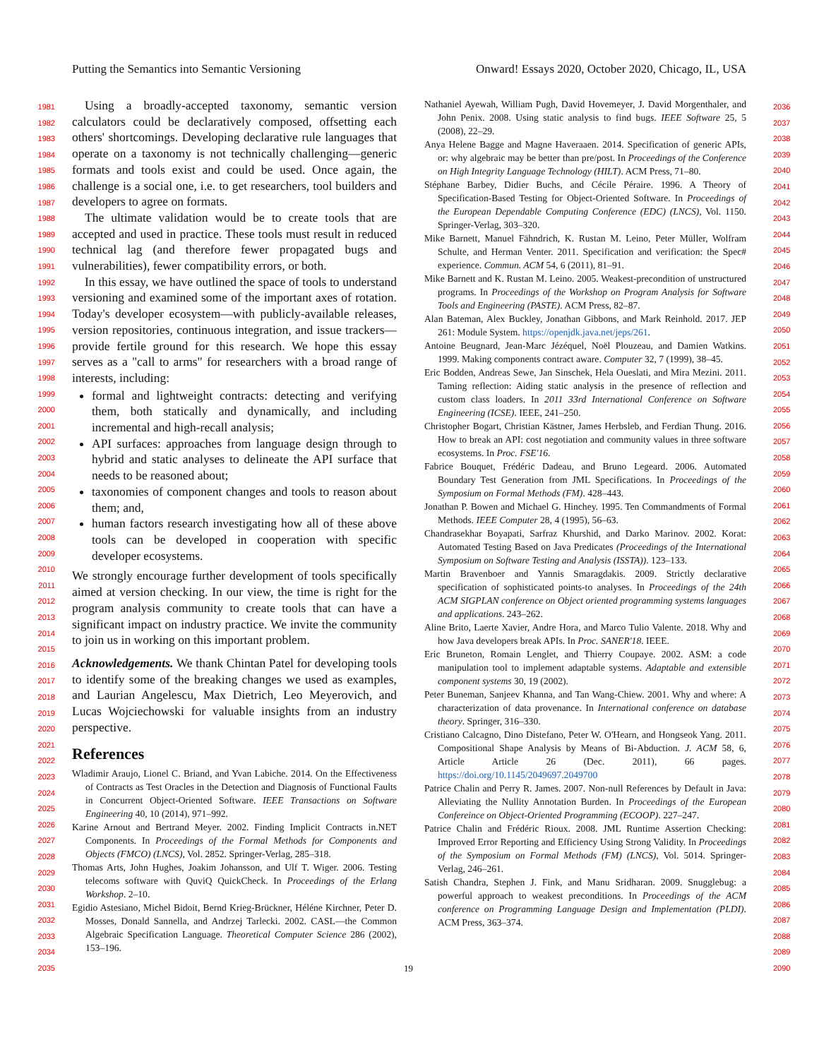Putting the Semantics into Semantic Versioning Onward! Essays 2020, October 2020, Chicago, IL, USA
1981
1982
1983
1984
1985
1986
1987
1988
1989
1990
1991
1992
1993
1994
1995
1996
1997
1998
1999
2000
2001
2002
2003
2004
2005
2006
2007
2008
2009
2010
2011
2012
2013
2014
2015
2016
2017
2018
2019
2020
2021
2022
2023
2024
2025
2026
2027
2028
2029
2030
2031
2032
2033
2034
2035
Using a broadly-accepted taxonomy, semantic version calculators could be declaratively composed, offsetting each others' shortcomings. Developing declarative rule languages that operate on a taxonomy is not technically challenging—generic formats and tools exist and could be used. Once again, the challenge is a social one, i.e. to get researchers, tool builders and developers to agree on formats.
The ultimate validation would be to create tools that are accepted and used in practice. These tools must result in reduced technical lag (and therefore fewer propagated bugs and vulnerabilities), fewer compatibility errors, or both.
In this essay, we have outlined the space of tools to understand versioning and examined some of the important axes of rotation. Today's developer ecosystem—with publicly-available releases, version repositories, continuous integration, and issue trackers—provide fertile ground for this research. We hope this essay serves as a "call to arms" for researchers with a broad range of interests, including:
formal and lightweight contracts: detecting and verifying them, both statically and dynamically, and including incremental and high-recall analysis;
API surfaces: approaches from language design through to hybrid and static analyses to delineate the API surface that needs to be reasoned about;
taxonomies of component changes and tools to reason about them; and,
human factors research investigating how all of these above tools can be developed in cooperation with specific developer ecosystems.
We strongly encourage further development of tools specifically aimed at version checking. In our view, the time is right for the program analysis community to create tools that can have a significant impact on industry practice. We invite the community to join us in working on this important problem.
Acknowledgements. We thank Chintan Patel for developing tools to identify some of the breaking changes we used as examples, and Laurian Angelescu, Max Dietrich, Leo Meyerovich, and Lucas Wojciechowski for valuable insights from an industry perspective.
References
Wladimir Araujo, Lionel C. Briand, and Yvan Labiche. 2014. On the Effectiveness of Contracts as Test Oracles in the Detection and Diagnosis of Functional Faults in Concurrent Object-Oriented Software. IEEE Transactions on Software Engineering 40, 10 (2014), 971–992.
Karine Arnout and Bertrand Meyer. 2002. Finding Implicit Contracts in.NET Components. In Proceedings of the Formal Methods for Components and Objects (FMCO) (LNCS), Vol. 2852. Springer-Verlag, 285–318.
Thomas Arts, John Hughes, Joakim Johansson, and Ulf T. Wiger. 2006. Testing telecoms software with QuviQ QuickCheck. In Proceedings of the Erlang Workshop. 2–10.
Egidio Astesiano, Michel Bidoit, Bernd Krieg-Brückner, Héléne Kirchner, Peter D. Mosses, Donald Sannella, and Andrzej Tarlecki. 2002. CASL—the Common Algebraic Specification Language. Theoretical Computer Science 286 (2002), 153–196.
Nathaniel Ayewah, William Pugh, David Hovemeyer, J. David Morgenthaler, and John Penix. 2008. Using static analysis to find bugs. IEEE Software 25, 5 (2008), 22–29.
Anya Helene Bagge and Magne Haveraaen. 2014. Specification of generic APIs, or: why algebraic may be better than pre/post. In Proceedings of the Conference on High Integrity Language Technology (HILT). ACM Press, 71–80.
Stéphane Barbey, Didier Buchs, and Cécile Péraire. 1996. A Theory of Specification-Based Testing for Object-Oriented Software. In Proceedings of the European Dependable Computing Conference (EDC) (LNCS), Vol. 1150. Springer-Verlag, 303–320.
Mike Barnett, Manuel Fähndrich, K. Rustan M. Leino, Peter Müller, Wolfram Schulte, and Herman Venter. 2011. Specification and verification: the Spec# experience. Commun. ACM 54, 6 (2011), 81–91.
Mike Barnett and K. Rustan M. Leino. 2005. Weakest-precondition of unstructured programs. In Proceedings of the Workshop on Program Analysis for Software Tools and Engineering (PASTE). ACM Press, 82–87.
Alan Bateman, Alex Buckley, Jonathan Gibbons, and Mark Reinhold. 2017. JEP 261: Module System. https://openjdk.java.net/jeps/261.
Antoine Beugnard, Jean-Marc Jézéquel, Noël Plouzeau, and Damien Watkins. 1999. Making components contract aware. Computer 32, 7 (1999), 38–45.
Eric Bodden, Andreas Sewe, Jan Sinschek, Hela Oueslati, and Mira Mezini. 2011. Taming reflection: Aiding static analysis in the presence of reflection and custom class loaders. In 2011 33rd International Conference on Software Engineering (ICSE). IEEE, 241–250.
Christopher Bogart, Christian Kästner, James Herbsleb, and Ferdian Thung. 2016. How to break an API: cost negotiation and community values in three software ecosystems. In Proc. FSE'16.
Fabrice Bouquet, Frédéric Dadeau, and Bruno Legeard. 2006. Automated Boundary Test Generation from JML Specifications. In Proceedings of the Symposium on Formal Methods (FM). 428–443.
Jonathan P. Bowen and Michael G. Hinchey. 1995. Ten Commandments of Formal Methods. IEEE Computer 28, 4 (1995), 56–63.
Chandrasekhar Boyapati, Sarfraz Khurshid, and Darko Marinov. 2002. Korat: Automated Testing Based on Java Predicates (Proceedings of the International Symposium on Software Testing and Analysis (ISSTA)). 123–133.
Martin Bravenboer and Yannis Smaragdakis. 2009. Strictly declarative specification of sophisticated points-to analyses. In Proceedings of the 24th ACM SIGPLAN conference on Object oriented programming systems languages and applications. 243–262.
Aline Brito, Laerte Xavier, Andre Hora, and Marco Tulio Valente. 2018. Why and how Java developers break APIs. In Proc. SANER'18. IEEE.
Eric Bruneton, Romain Lenglet, and Thierry Coupaye. 2002. ASM: a code manipulation tool to implement adaptable systems. Adaptable and extensible component systems 30, 19 (2002).
Peter Buneman, Sanjeev Khanna, and Tan Wang-Chiew. 2001. Why and where: A characterization of data provenance. In International conference on database theory. Springer, 316–330.
Cristiano Calcagno, Dino Distefano, Peter W. O'Hearn, and Hongseok Yang. 2011. Compositional Shape Analysis by Means of Bi-Abduction. J. ACM 58, 6, Article Article 26 (Dec. 2011), 66 pages. https://doi.org/10.1145/2049697.2049700
Patrice Chalin and Perry R. James. 2007. Non-null References by Default in Java: Alleviating the Nullity Annotation Burden. In Proceedings of the European Confereince on Object-Oriented Programming (ECOOP). 227–247.
Patrice Chalin and Frédéric Rioux. 2008. JML Runtime Assertion Checking: Improved Error Reporting and Efficiency Using Strong Validity. In Proceedings of the Symposium on Formal Methods (FM) (LNCS), Vol. 5014. Springer-Verlag, 246–261.
Satish Chandra, Stephen J. Fink, and Manu Sridharan. 2009. Snugglebug: a powerful approach to weakest preconditions. In Proceedings of the ACM conference on Programming Language Design and Implementation (PLDI). ACM Press, 363–374.
2036
2037
2038
2039
2040
2041
2042
2043
2044
2045
2046
2047
2048
2049
2050
2051
2052
2053
2054
2055
2056
2057
2058
2059
2060
2061
2062
2063
2064
2065
2066
2067
2068
2069
2070
2071
2072
2073
2074
2075
2076
2077
2078
2079
2080
2081
2082
2083
2084
2085
2086
2087
2088
2089
2090
19